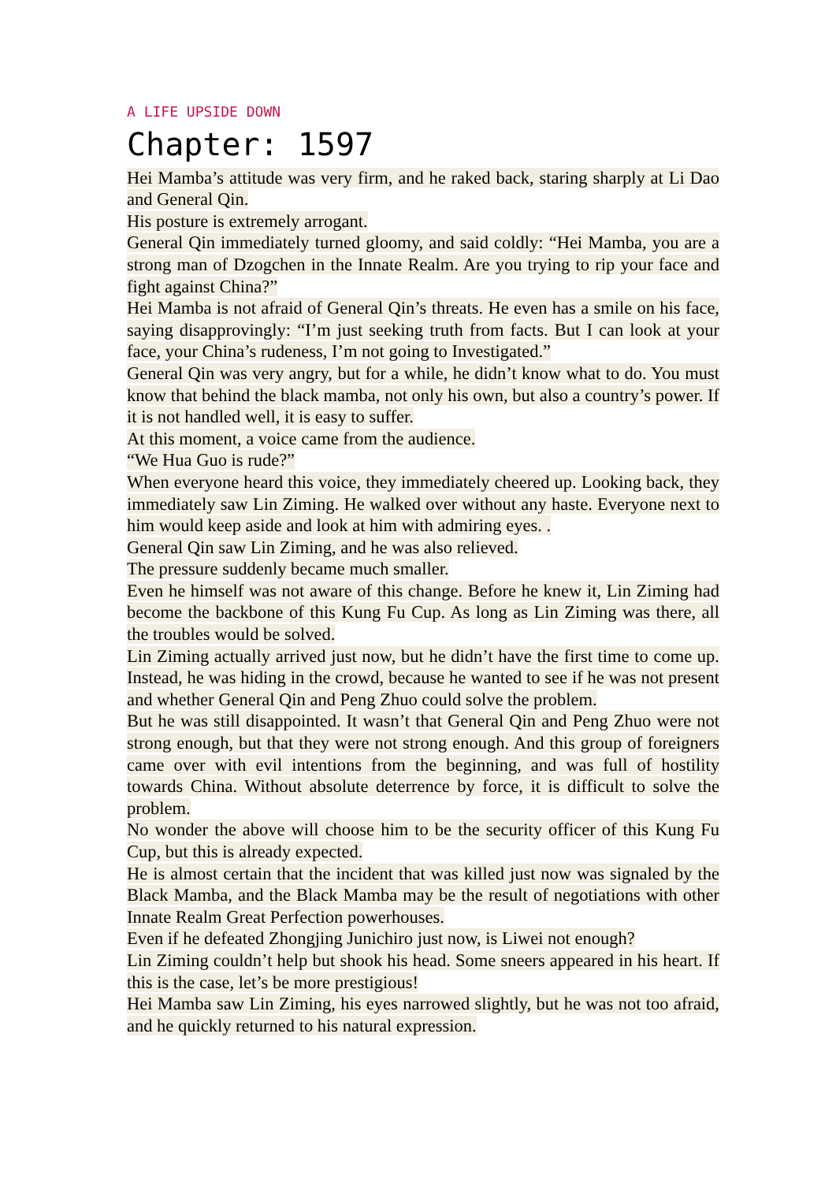A LIFE UPSIDE DOWN
Chapter: 1597
Hei Mamba’s attitude was very firm, and he raked back, staring sharply at Li Dao and General Qin.
His posture is extremely arrogant.
General Qin immediately turned gloomy, and said coldly: “Hei Mamba, you are a strong man of Dzogchen in the Innate Realm. Are you trying to rip your face and fight against China?”
Hei Mamba is not afraid of General Qin’s threats. He even has a smile on his face, saying disapprovingly: “I’m just seeking truth from facts. But I can look at your face, your China’s rudeness, I’m not going to Investigated.”
General Qin was very angry, but for a while, he didn’t know what to do. You must know that behind the black mamba, not only his own, but also a country’s power. If it is not handled well, it is easy to suffer.
At this moment, a voice came from the audience.
“We Hua Guo is rude?”
When everyone heard this voice, they immediately cheered up. Looking back, they immediately saw Lin Ziming. He walked over without any haste. Everyone next to him would keep aside and look at him with admiring eyes. .
General Qin saw Lin Ziming, and he was also relieved.
The pressure suddenly became much smaller.
Even he himself was not aware of this change. Before he knew it, Lin Ziming had become the backbone of this Kung Fu Cup. As long as Lin Ziming was there, all the troubles would be solved.
Lin Ziming actually arrived just now, but he didn’t have the first time to come up. Instead, he was hiding in the crowd, because he wanted to see if he was not present and whether General Qin and Peng Zhuo could solve the problem.
But he was still disappointed. It wasn’t that General Qin and Peng Zhuo were not strong enough, but that they were not strong enough. And this group of foreigners came over with evil intentions from the beginning, and was full of hostility towards China. Without absolute deterrence by force, it is difficult to solve the problem.
No wonder the above will choose him to be the security officer of this Kung Fu Cup, but this is already expected.
He is almost certain that the incident that was killed just now was signaled by the Black Mamba, and the Black Mamba may be the result of negotiations with other Innate Realm Great Perfection powerhouses.
Even if he defeated Zhongjing Junichiro just now, is Liwei not enough?
Lin Ziming couldn’t help but shook his head. Some sneers appeared in his heart. If this is the case, let’s be more prestigious!
Hei Mamba saw Lin Ziming, his eyes narrowed slightly, but he was not too afraid, and he quickly returned to his natural expression.